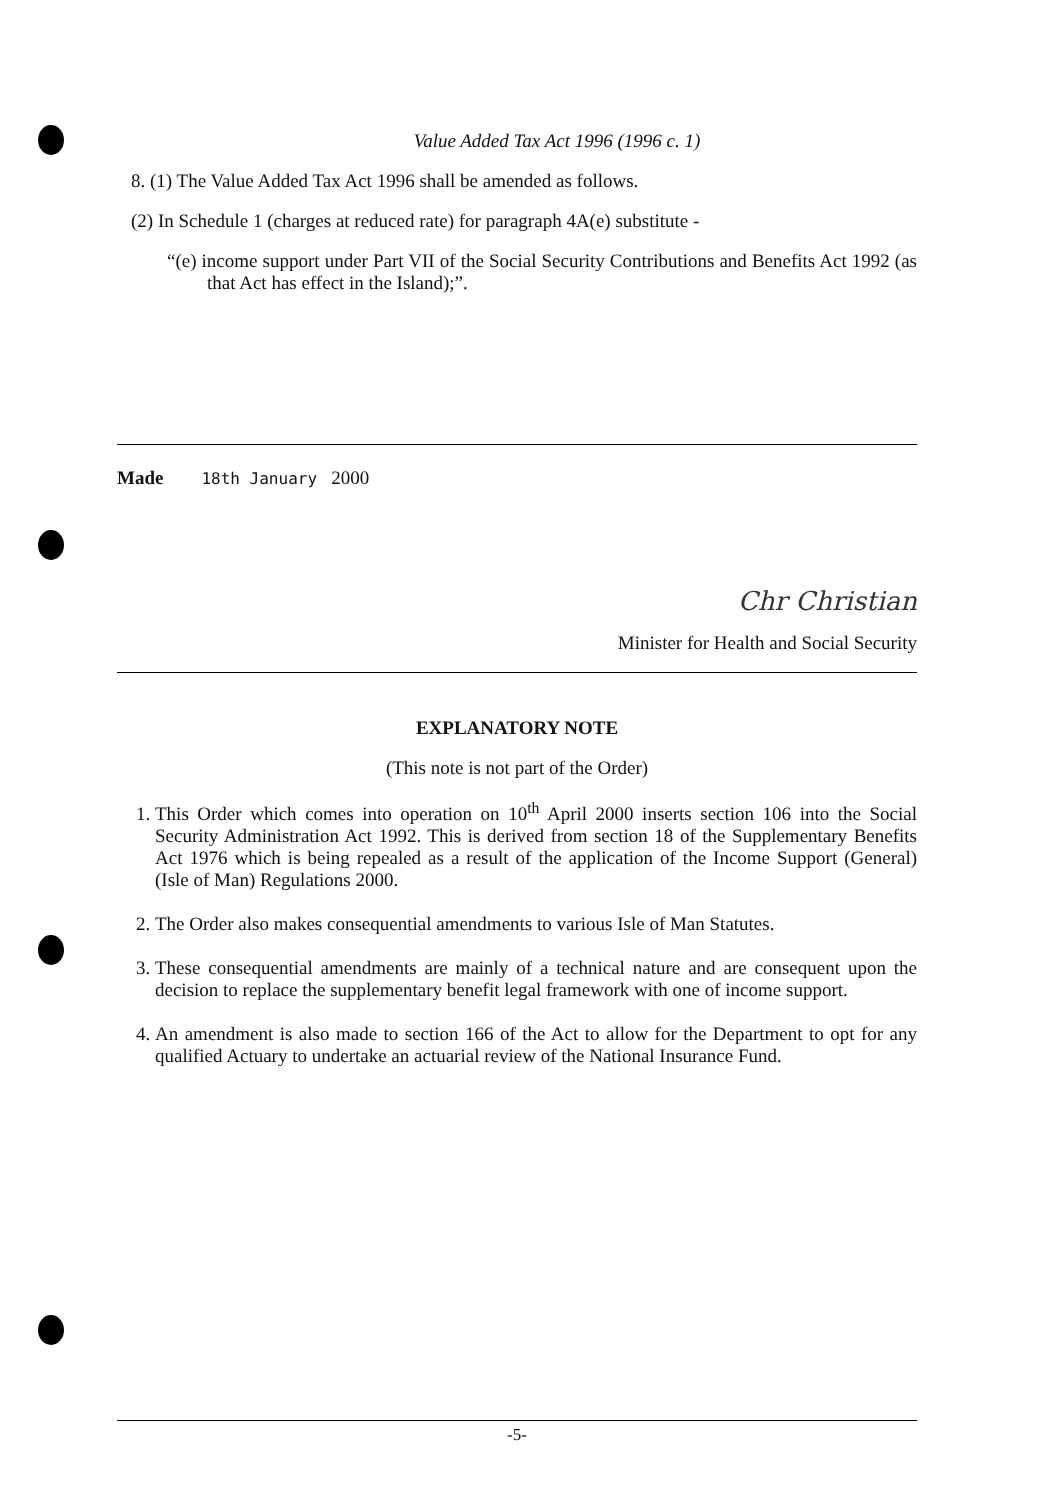Value Added Tax Act 1996 (1996 c. 1)
8. (1) The Value Added Tax Act 1996 shall be amended as follows.
(2) In Schedule 1 (charges at reduced rate) for paragraph 4A(e) substitute -
“(e) income support under Part VII of the Social Security Contributions and Benefits Act 1992 (as that Act has effect in the Island);”.
Made 18th January 2000
Chr Christian
Minister for Health and Social Security
EXPLANATORY NOTE
(This note is not part of the Order)
1. This Order which comes into operation on 10<sup>th</sup> April 2000 inserts section 106 into the Social Security Administration Act 1992. This is derived from section 18 of the Supplementary Benefits Act 1976 which is being repealed as a result of the application of the Income Support (General) (Isle of Man) Regulations 2000.
2. The Order also makes consequential amendments to various Isle of Man Statutes.
3. These consequential amendments are mainly of a technical nature and are consequent upon the decision to replace the supplementary benefit legal framework with one of income support.
4. An amendment is also made to section 166 of the Act to allow for the Department to opt for any qualified Actuary to undertake an actuarial review of the National Insurance Fund.
-5-